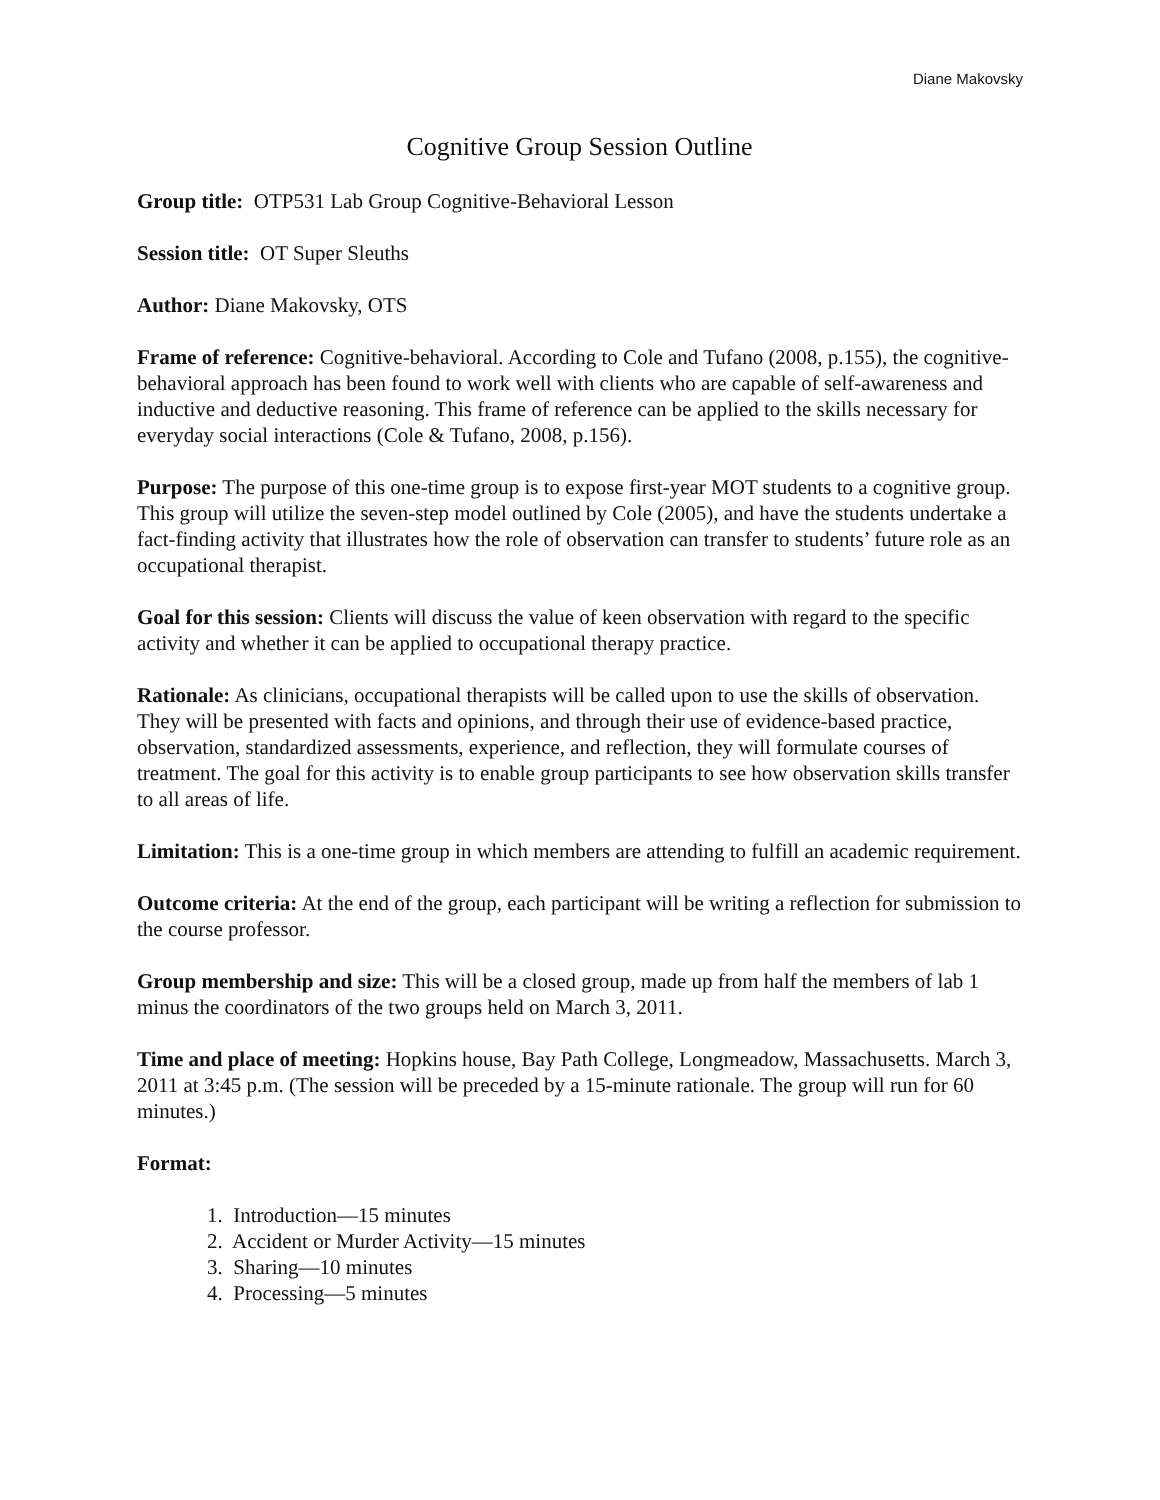Diane Makovsky
Cognitive Group Session Outline
Group title: OTP531 Lab Group Cognitive-Behavioral Lesson
Session title: OT Super Sleuths
Author: Diane Makovsky, OTS
Frame of reference: Cognitive-behavioral. According to Cole and Tufano (2008, p.155), the cognitive-behavioral approach has been found to work well with clients who are capable of self-awareness and inductive and deductive reasoning. This frame of reference can be applied to the skills necessary for everyday social interactions (Cole & Tufano, 2008, p.156).
Purpose: The purpose of this one-time group is to expose first-year MOT students to a cognitive group. This group will utilize the seven-step model outlined by Cole (2005), and have the students undertake a fact-finding activity that illustrates how the role of observation can transfer to students’ future role as an occupational therapist.
Goal for this session: Clients will discuss the value of keen observation with regard to the specific activity and whether it can be applied to occupational therapy practice.
Rationale: As clinicians, occupational therapists will be called upon to use the skills of observation. They will be presented with facts and opinions, and through their use of evidence-based practice, observation, standardized assessments, experience, and reflection, they will formulate courses of treatment. The goal for this activity is to enable group participants to see how observation skills transfer to all areas of life.
Limitation: This is a one-time group in which members are attending to fulfill an academic requirement.
Outcome criteria: At the end of the group, each participant will be writing a reflection for submission to the course professor.
Group membership and size: This will be a closed group, made up from half the members of lab 1 minus the coordinators of the two groups held on March 3, 2011.
Time and place of meeting: Hopkins house, Bay Path College, Longmeadow, Massachusetts. March 3, 2011 at 3:45 p.m. (The session will be preceded by a 15-minute rationale. The group will run for 60 minutes.)
Format:
1. Introduction—15 minutes
2. Accident or Murder Activity—15 minutes
3. Sharing—10 minutes
4. Processing—5 minutes